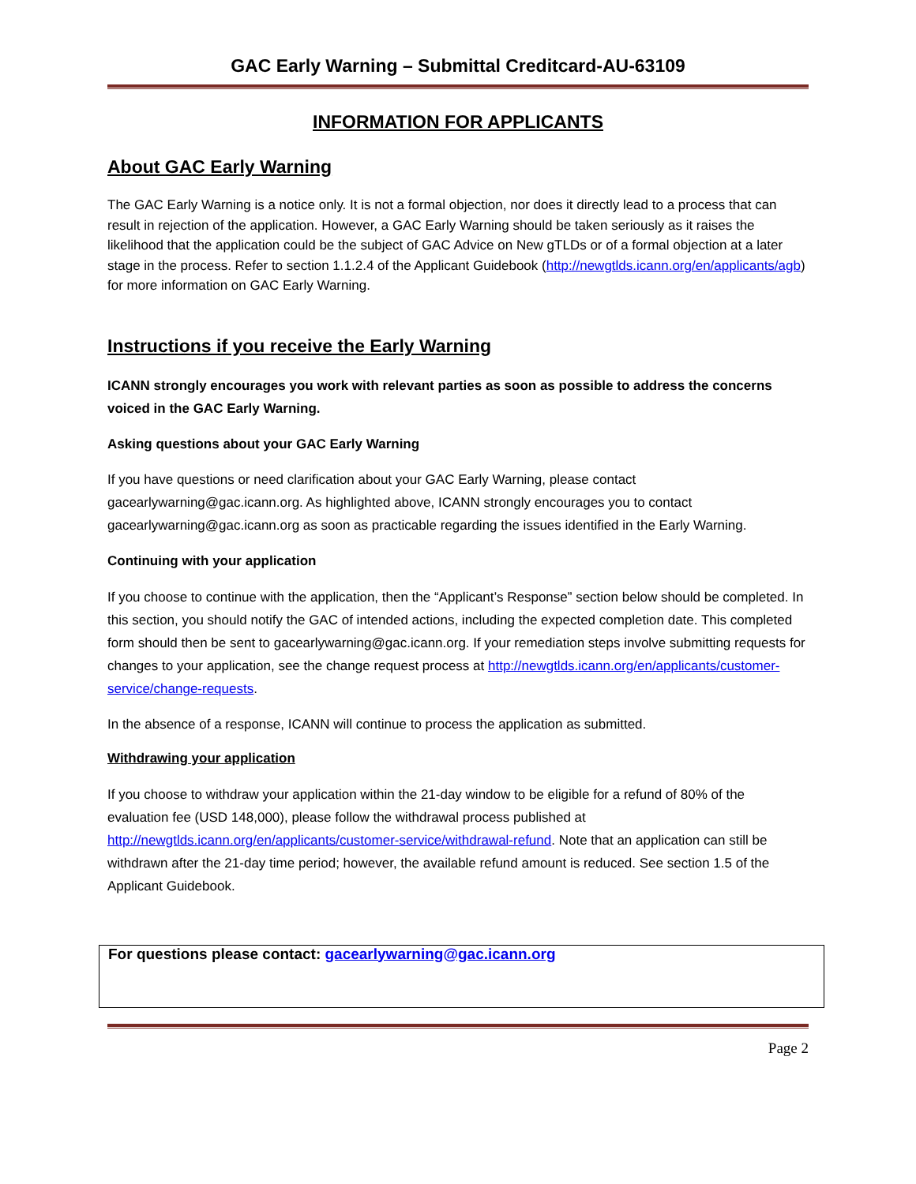GAC Early Warning – Submittal Creditcard-AU-63109
INFORMATION FOR APPLICANTS
About GAC Early Warning
The GAC Early Warning is a notice only. It is not a formal objection, nor does it directly lead to a process that can result in rejection of the application. However, a GAC Early Warning should be taken seriously as it raises the likelihood that the application could be the subject of GAC Advice on New gTLDs or of a formal objection at a later stage in the process. Refer to section 1.1.2.4 of the Applicant Guidebook (http://newgtlds.icann.org/en/applicants/agb) for more information on GAC Early Warning.
Instructions if you receive the Early Warning
ICANN strongly encourages you work with relevant parties as soon as possible to address the concerns voiced in the GAC Early Warning.
Asking questions about your GAC Early Warning
If you have questions or need clarification about your GAC Early Warning, please contact gacearlywarning@gac.icann.org. As highlighted above, ICANN strongly encourages you to contact gacearlywarning@gac.icann.org as soon as practicable regarding the issues identified in the Early Warning.
Continuing with your application
If you choose to continue with the application, then the “Applicant’s Response” section below should be completed. In this section, you should notify the GAC of intended actions, including the expected completion date. This completed form should then be sent to gacearlywarning@gac.icann.org. If your remediation steps involve submitting requests for changes to your application, see the change request process at http://newgtlds.icann.org/en/applicants/customer-service/change-requests.
In the absence of a response, ICANN will continue to process the application as submitted.
Withdrawing your application
If you choose to withdraw your application within the 21-day window to be eligible for a refund of 80% of the evaluation fee (USD 148,000), please follow the withdrawal process published at http://newgtlds.icann.org/en/applicants/customer-service/withdrawal-refund. Note that an application can still be withdrawn after the 21-day time period; however, the available refund amount is reduced. See section 1.5 of the Applicant Guidebook.
For questions please contact: gacearlywarning@gac.icann.org
Page 2